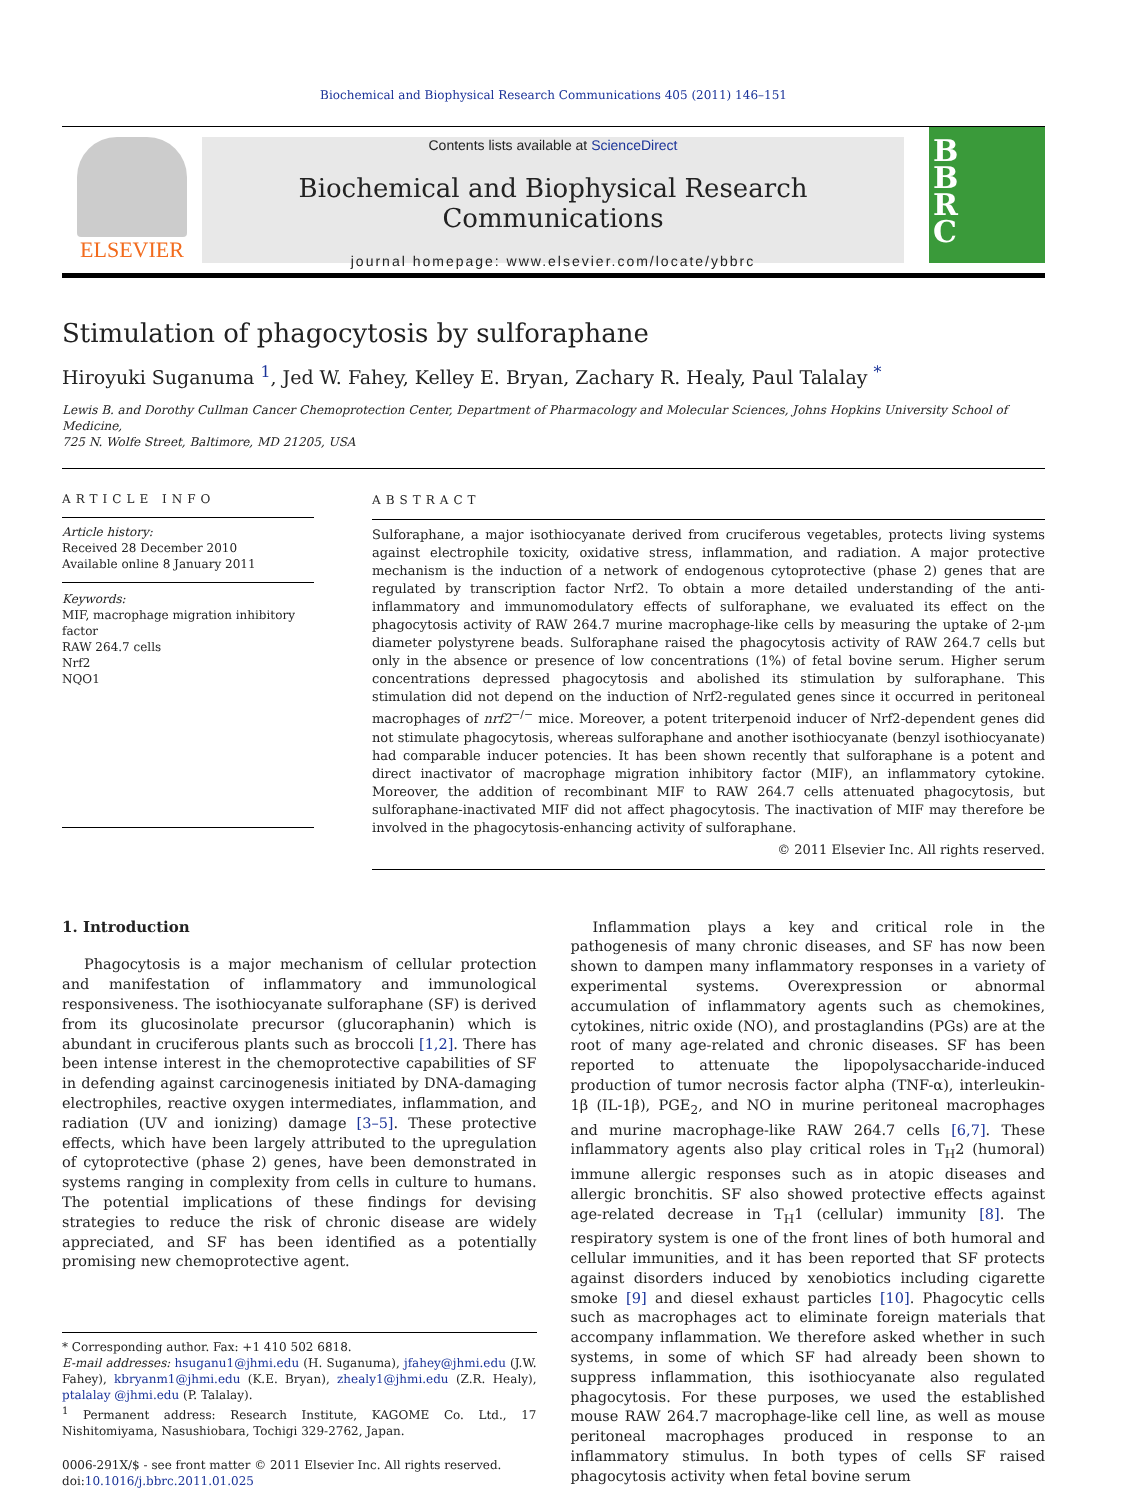Biochemical and Biophysical Research Communications 405 (2011) 146–151
ELSEVIER
Contents lists available at ScienceDirect
Biochemical and Biophysical Research Communications
journal homepage: www.elsevier.com/locate/ybbrc
B
B
R
C
Stimulation of phagocytosis by sulforaphane
Hiroyuki Suganuma <sup>1</sup>, Jed W. Fahey, Kelley E. Bryan, Zachary R. Healy, Paul Talalay <sup>*</sup>
Lewis B. and Dorothy Cullman Cancer Chemoprotection Center, Department of Pharmacology and Molecular Sciences, Johns Hopkins University School of Medicine,
725 N. Wolfe Street, Baltimore, MD 21205, USA
ARTICLE INFO
Article history:
Received 28 December 2010
Available online 8 January 2011
Keywords:
MIF, macrophage migration inhibitory factor
RAW 264.7 cells
Nrf2
NQO1
ABSTRACT
Sulforaphane, a major isothiocyanate derived from cruciferous vegetables, protects living systems against electrophile toxicity, oxidative stress, inflammation, and radiation. A major protective mechanism is the induction of a network of endogenous cytoprotective (phase 2) genes that are regulated by transcription factor Nrf2. To obtain a more detailed understanding of the anti-inflammatory and immunomodulatory effects of sulforaphane, we evaluated its effect on the phagocytosis activity of RAW 264.7 murine macrophage-like cells by measuring the uptake of 2-μm diameter polystyrene beads. Sulforaphane raised the phagocytosis activity of RAW 264.7 cells but only in the absence or presence of low concentrations (1%) of fetal bovine serum. Higher serum concentrations depressed phagocytosis and abolished its stimulation by sulforaphane. This stimulation did not depend on the induction of Nrf2-regulated genes since it occurred in peritoneal macrophages of nrf2<sup>−/−</sup> mice. Moreover, a potent triterpenoid inducer of Nrf2-dependent genes did not stimulate phagocytosis, whereas sulforaphane and another isothiocyanate (benzyl isothiocyanate) had comparable inducer potencies. It has been shown recently that sulforaphane is a potent and direct inactivator of macrophage migration inhibitory factor (MIF), an inflammatory cytokine. Moreover, the addition of recombinant MIF to RAW 264.7 cells attenuated phagocytosis, but sulforaphane-inactivated MIF did not affect phagocytosis. The inactivation of MIF may therefore be involved in the phagocytosis-enhancing activity of sulforaphane.
© 2011 Elsevier Inc. All rights reserved.
1. Introduction
Phagocytosis is a major mechanism of cellular protection and manifestation of inflammatory and immunological responsiveness. The isothiocyanate sulforaphane (SF) is derived from its glucosinolate precursor (glucoraphanin) which is abundant in cruciferous plants such as broccoli [1,2]. There has been intense interest in the chemoprotective capabilities of SF in defending against carcinogenesis initiated by DNA-damaging electrophiles, reactive oxygen intermediates, inflammation, and radiation (UV and ionizing) damage [3–5]. These protective effects, which have been largely attributed to the upregulation of cytoprotective (phase 2) genes, have been demonstrated in systems ranging in complexity from cells in culture to humans. The potential implications of these findings for devising strategies to reduce the risk of chronic disease are widely appreciated, and SF has been identified as a potentially promising new chemoprotective agent.
* Corresponding author. Fax: +1 410 502 6818.
E-mail addresses: hsuganu1@jhmi.edu (H. Suganuma), jfahey@jhmi.edu (J.W. Fahey), kbryanm1@jhmi.edu (K.E. Bryan), zhealy1@jhmi.edu (Z.R. Healy), ptalalay @jhmi.edu (P. Talalay).
<sup>1</sup> Permanent address: Research Institute, KAGOME Co. Ltd., 17 Nishitomiyama, Nasushiobara, Tochigi 329-2762, Japan.
0006-291X/$ - see front matter © 2011 Elsevier Inc. All rights reserved.
doi:10.1016/j.bbrc.2011.01.025
Inflammation plays a key and critical role in the pathogenesis of many chronic diseases, and SF has now been shown to dampen many inflammatory responses in a variety of experimental systems. Overexpression or abnormal accumulation of inflammatory agents such as chemokines, cytokines, nitric oxide (NO), and prostaglandins (PGs) are at the root of many age-related and chronic diseases. SF has been reported to attenuate the lipopolysaccharide-induced production of tumor necrosis factor alpha (TNF-α), interleukin-1β (IL-1β), PGE<sub>2</sub>, and NO in murine peritoneal macrophages and murine macrophage-like RAW 264.7 cells [6,7]. These inflammatory agents also play critical roles in T<sub>H</sub>2 (humoral) immune allergic responses such as in atopic diseases and allergic bronchitis. SF also showed protective effects against age-related decrease in T<sub>H</sub>1 (cellular) immunity [8]. The respiratory system is one of the front lines of both humoral and cellular immunities, and it has been reported that SF protects against disorders induced by xenobiotics including cigarette smoke [9] and diesel exhaust particles [10]. Phagocytic cells such as macrophages act to eliminate foreign materials that accompany inflammation. We therefore asked whether in such systems, in some of which SF had already been shown to suppress inflammation, this isothiocyanate also regulated phagocytosis. For these purposes, we used the established mouse RAW 264.7 macrophage-like cell line, as well as mouse peritoneal macrophages produced in response to an inflammatory stimulus. In both types of cells SF raised phagocytosis activity when fetal bovine serum